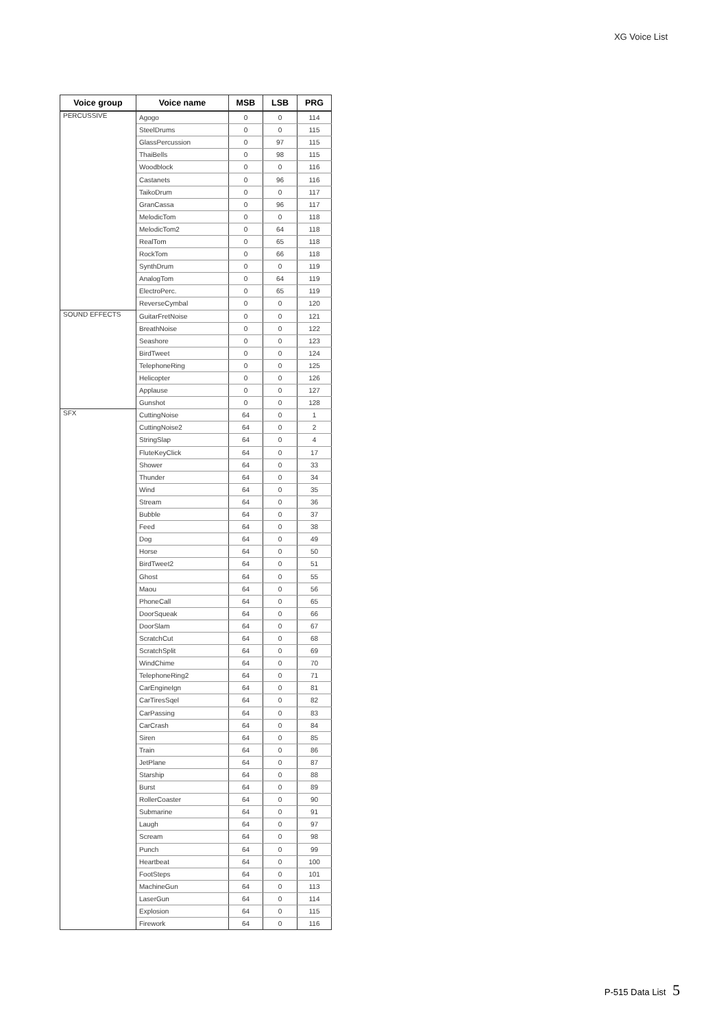XG Voice List
| Voice group | Voice name | MSB | LSB | PRG |
| --- | --- | --- | --- | --- |
| PERCUSSIVE | Agogo | 0 | 0 | 114 |
| | SteelDrums | 0 | 0 | 115 |
| | GlassPercussion | 0 | 97 | 115 |
| | ThaiBells | 0 | 98 | 115 |
| | Woodblock | 0 | 0 | 116 |
| | Castanets | 0 | 96 | 116 |
| | TaikoDrum | 0 | 0 | 117 |
| | GranCassa | 0 | 96 | 117 |
| | MelodicTom | 0 | 0 | 118 |
| | MelodicTom2 | 0 | 64 | 118 |
| | RealTom | 0 | 65 | 118 |
| | RockTom | 0 | 66 | 118 |
| | SynthDrum | 0 | 0 | 119 |
| | AnalogTom | 0 | 64 | 119 |
| | ElectroPerc. | 0 | 65 | 119 |
| | ReverseCymbal | 0 | 0 | 120 |
| SOUND EFFECTS | GuitarFretNoise | 0 | 0 | 121 |
| | BreathNoise | 0 | 0 | 122 |
| | Seashore | 0 | 0 | 123 |
| | BirdTweet | 0 | 0 | 124 |
| | TelephoneRing | 0 | 0 | 125 |
| | Helicopter | 0 | 0 | 126 |
| | Applause | 0 | 0 | 127 |
| | Gunshot | 0 | 0 | 128 |
| SFX | CuttingNoise | 64 | 0 | 1 |
| | CuttingNoise2 | 64 | 0 | 2 |
| | StringSlap | 64 | 0 | 4 |
| | FluteKeyClick | 64 | 0 | 17 |
| | Shower | 64 | 0 | 33 |
| | Thunder | 64 | 0 | 34 |
| | Wind | 64 | 0 | 35 |
| | Stream | 64 | 0 | 36 |
| | Bubble | 64 | 0 | 37 |
| | Feed | 64 | 0 | 38 |
| | Dog | 64 | 0 | 49 |
| | Horse | 64 | 0 | 50 |
| | BirdTweet2 | 64 | 0 | 51 |
| | Ghost | 64 | 0 | 55 |
| | Maou | 64 | 0 | 56 |
| | PhoneCall | 64 | 0 | 65 |
| | DoorSqueak | 64 | 0 | 66 |
| | DoorSlam | 64 | 0 | 67 |
| | ScratchCut | 64 | 0 | 68 |
| | ScratchSplit | 64 | 0 | 69 |
| | WindChime | 64 | 0 | 70 |
| | TelephoneRing2 | 64 | 0 | 71 |
| | CarEngineIgn | 64 | 0 | 81 |
| | CarTiresSqel | 64 | 0 | 82 |
| | CarPassing | 64 | 0 | 83 |
| | CarCrash | 64 | 0 | 84 |
| | Siren | 64 | 0 | 85 |
| | Train | 64 | 0 | 86 |
| | JetPlane | 64 | 0 | 87 |
| | Starship | 64 | 0 | 88 |
| | Burst | 64 | 0 | 89 |
| | RollerCoaster | 64 | 0 | 90 |
| | Submarine | 64 | 0 | 91 |
| | Laugh | 64 | 0 | 97 |
| | Scream | 64 | 0 | 98 |
| | Punch | 64 | 0 | 99 |
| | Heartbeat | 64 | 0 | 100 |
| | FootSteps | 64 | 0 | 101 |
| | MachineGun | 64 | 0 | 113 |
| | LaserGun | 64 | 0 | 114 |
| | Explosion | 64 | 0 | 115 |
| | Firework | 64 | 0 | 116 |
P-515 Data List 5